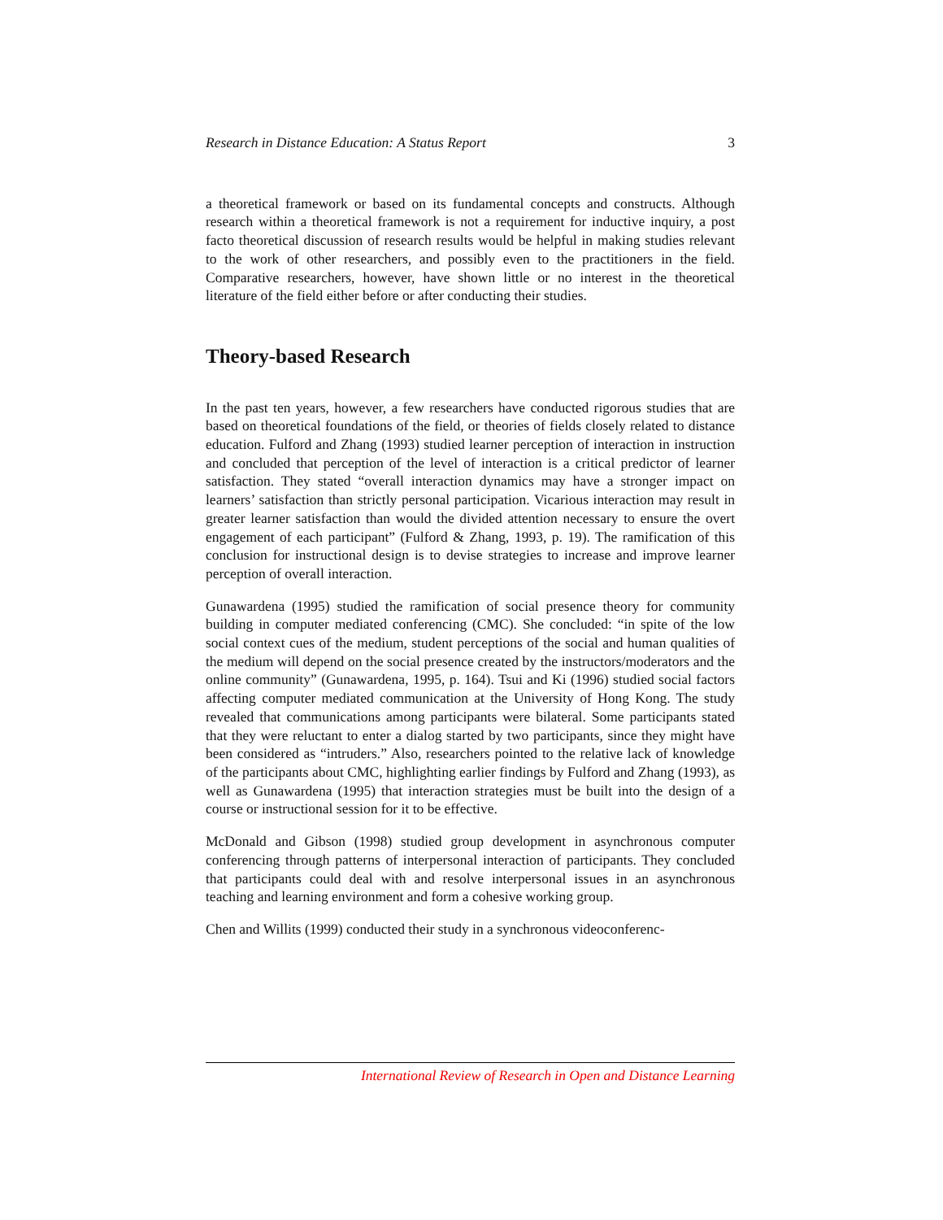Research in Distance Education: A Status Report 3
a theoretical framework or based on its fundamental concepts and constructs. Although research within a theoretical framework is not a requirement for inductive inquiry, a post facto theoretical discussion of research results would be helpful in making studies relevant to the work of other researchers, and possibly even to the practitioners in the field. Comparative researchers, however, have shown little or no interest in the theoretical literature of the field either before or after conducting their studies.
Theory-based Research
In the past ten years, however, a few researchers have conducted rigorous studies that are based on theoretical foundations of the field, or theories of fields closely related to distance education. Fulford and Zhang (1993) studied learner perception of interaction in instruction and concluded that perception of the level of interaction is a critical predictor of learner satisfaction. They stated “overall interaction dynamics may have a stronger impact on learners’ satisfaction than strictly personal participation. Vicarious interaction may result in greater learner satisfaction than would the divided attention necessary to ensure the overt engagement of each participant” (Fulford & Zhang, 1993, p. 19). The ramification of this conclusion for instructional design is to devise strategies to increase and improve learner perception of overall interaction.
Gunawardena (1995) studied the ramification of social presence theory for community building in computer mediated conferencing (CMC). She concluded: “in spite of the low social context cues of the medium, student perceptions of the social and human qualities of the medium will depend on the social presence created by the instructors/moderators and the online community” (Gunawardena, 1995, p. 164). Tsui and Ki (1996) studied social factors affecting computer mediated communication at the University of Hong Kong. The study revealed that communications among participants were bilateral. Some participants stated that they were reluctant to enter a dialog started by two participants, since they might have been considered as “intruders.” Also, researchers pointed to the relative lack of knowledge of the participants about CMC, highlighting earlier findings by Fulford and Zhang (1993), as well as Gunawardena (1995) that interaction strategies must be built into the design of a course or instructional session for it to be effective.
McDonald and Gibson (1998) studied group development in asynchronous computer conferencing through patterns of interpersonal interaction of participants. They concluded that participants could deal with and resolve interpersonal issues in an asynchronous teaching and learning environment and form a cohesive working group.
Chen and Willits (1999) conducted their study in a synchronous videoconferenc-
International Review of Research in Open and Distance Learning